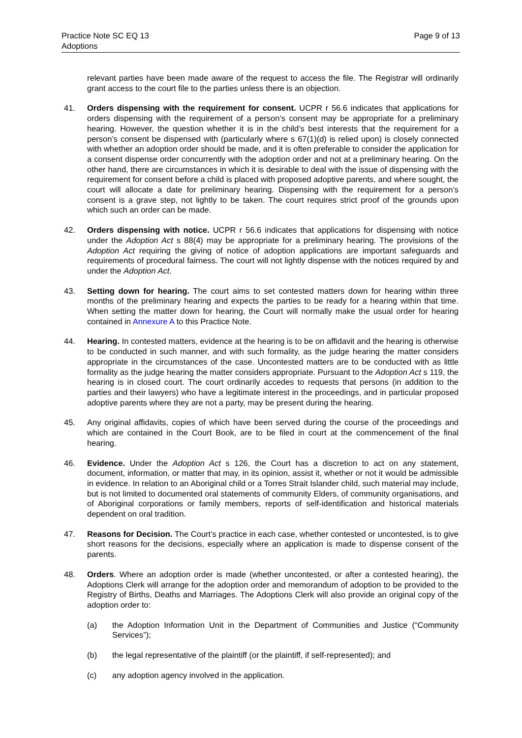Practice Note SC EQ 13
Adoptions
Page 9 of 13
relevant parties have been made aware of the request to access the file. The Registrar will ordinarily grant access to the court file to the parties unless there is an objection.
41. Orders dispensing with the requirement for consent. UCPR r 56.6 indicates that applications for orders dispensing with the requirement of a person’s consent may be appropriate for a preliminary hearing. However, the question whether it is in the child’s best interests that the requirement for a person’s consent be dispensed with (particularly where s 67(1)(d) is relied upon) is closely connected with whether an adoption order should be made, and it is often preferable to consider the application for a consent dispense order concurrently with the adoption order and not at a preliminary hearing. On the other hand, there are circumstances in which it is desirable to deal with the issue of dispensing with the requirement for consent before a child is placed with proposed adoptive parents, and where sought, the court will allocate a date for preliminary hearing. Dispensing with the requirement for a person’s consent is a grave step, not lightly to be taken. The court requires strict proof of the grounds upon which such an order can be made.
42. Orders dispensing with notice. UCPR r 56.6 indicates that applications for dispensing with notice under the Adoption Act s 88(4) may be appropriate for a preliminary hearing. The provisions of the Adoption Act requiring the giving of notice of adoption applications are important safeguards and requirements of procedural fairness. The court will not lightly dispense with the notices required by and under the Adoption Act.
43. Setting down for hearing. The court aims to set contested matters down for hearing within three months of the preliminary hearing and expects the parties to be ready for a hearing within that time. When setting the matter down for hearing, the Court will normally make the usual order for hearing contained in Annexure A to this Practice Note.
44. Hearing. In contested matters, evidence at the hearing is to be on affidavit and the hearing is otherwise to be conducted in such manner, and with such formality, as the judge hearing the matter considers appropriate in the circumstances of the case. Uncontested matters are to be conducted with as little formality as the judge hearing the matter considers appropriate. Pursuant to the Adoption Act s 119, the hearing is in closed court. The court ordinarily accedes to requests that persons (in addition to the parties and their lawyers) who have a legitimate interest in the proceedings, and in particular proposed adoptive parents where they are not a party, may be present during the hearing.
45. Any original affidavits, copies of which have been served during the course of the proceedings and which are contained in the Court Book, are to be filed in court at the commencement of the final hearing.
46. Evidence. Under the Adoption Act s 126, the Court has a discretion to act on any statement, document, information, or matter that may, in its opinion, assist it, whether or not it would be admissible in evidence. In relation to an Aboriginal child or a Torres Strait Islander child, such material may include, but is not limited to documented oral statements of community Elders, of community organisations, and of Aboriginal corporations or family members, reports of self-identification and historical materials dependent on oral tradition.
47. Reasons for Decision. The Court’s practice in each case, whether contested or uncontested, is to give short reasons for the decisions, especially where an application is made to dispense consent of the parents.
48. Orders. Where an adoption order is made (whether uncontested, or after a contested hearing), the Adoptions Clerk will arrange for the adoption order and memorandum of adoption to be provided to the Registry of Births, Deaths and Marriages. The Adoptions Clerk will also provide an original copy of the adoption order to:
(a) the Adoption Information Unit in the Department of Communities and Justice (“Community Services”);
(b) the legal representative of the plaintiff (or the plaintiff, if self-represented); and
(c) any adoption agency involved in the application.